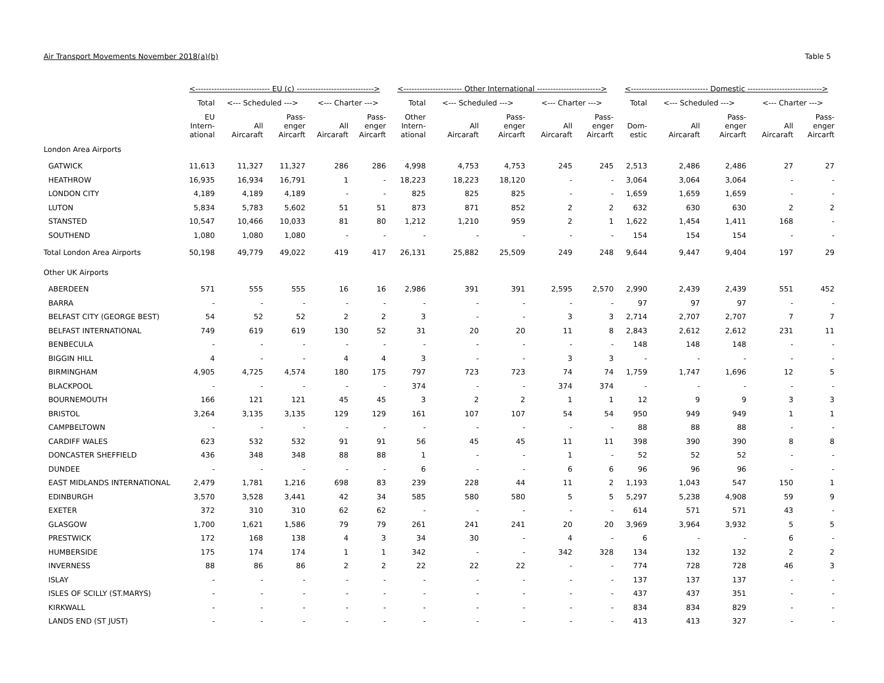Air Transport Movements November 2018(a)(b) Table 5
| | <---------------------------- EU (c) -----------------------------> | | | | | <---------------------- Other International ------------------------> | | | | | <----------------------------- Domestic ----------------------------> | | | | |
| --- | --- | --- | --- | --- | --- | --- | --- | --- | --- | --- | --- | --- | --- | --- | --- |
| | Total | <--- Scheduled ---> | | <--- Charter ---> | | Total | <--- Scheduled ---> | | <--- Charter ---> | | Total | <--- Scheduled ---> | | <--- Charter ---> | |
| | EU Intern- ational | All Aircaraft | Pass- enger Aircarft | All Aircaraft | Pass- enger Aircarft | Other Intern- ational | All Aircaraft | Pass- enger Aircarft | All Aircaraft | Pass- enger Aircarft | Dom- estic | All Aircaraft | Pass- enger Aircarft | All Aircaraft | Pass- enger Aircarft |
| London Area Airports | | | | | | | | | | | | | | | |
| GATWICK | 11,613 | 11,327 | 11,327 | 286 | 286 | 4,998 | 4,753 | 4,753 | 245 | 245 | 2,513 | 2,486 | 2,486 | 27 | 27 |
| HEATHROW | 16,935 | 16,934 | 16,791 | 1 | - | 18,223 | 18,223 | 18,120 | - | - | 3,064 | 3,064 | 3,064 | - | - |
| LONDON CITY | 4,189 | 4,189 | 4,189 | - | - | 825 | 825 | 825 | - | - | 1,659 | 1,659 | 1,659 | - | - |
| LUTON | 5,834 | 5,783 | 5,602 | 51 | 51 | 873 | 871 | 852 | 2 | 2 | 632 | 630 | 630 | 2 | 2 |
| STANSTED | 10,547 | 10,466 | 10,033 | 81 | 80 | 1,212 | 1,210 | 959 | 2 | 1 | 1,622 | 1,454 | 1,411 | 168 | - |
| SOUTHEND | 1,080 | 1,080 | 1,080 | - | - | - | - | - | - | - | 154 | 154 | 154 | - | - |
| Total London Area Airports | 50,198 | 49,779 | 49,022 | 419 | 417 | 26,131 | 25,882 | 25,509 | 249 | 248 | 9,644 | 9,447 | 9,404 | 197 | 29 |
| Other UK Airports | | | | | | | | | | | | | | | |
| ABERDEEN | 571 | 555 | 555 | 16 | 16 | 2,986 | 391 | 391 | 2,595 | 2,570 | 2,990 | 2,439 | 2,439 | 551 | 452 |
| BARRA | - | - | - | - | - | - | - | - | - | - | 97 | 97 | 97 | - | - |
| BELFAST CITY (GEORGE BEST) | 54 | 52 | 52 | 2 | 2 | 3 | - | - | 3 | 3 | 2,714 | 2,707 | 2,707 | 7 | 7 |
| BELFAST INTERNATIONAL | 749 | 619 | 619 | 130 | 52 | 31 | 20 | 20 | 11 | 8 | 2,843 | 2,612 | 2,612 | 231 | 11 |
| BENBECULA | - | - | - | - | - | - | - | - | - | - | 148 | 148 | 148 | - | - |
| BIGGIN HILL | 4 | - | - | 4 | 4 | 3 | - | - | 3 | 3 | - | - | - | - | - |
| BIRMINGHAM | 4,905 | 4,725 | 4,574 | 180 | 175 | 797 | 723 | 723 | 74 | 74 | 1,759 | 1,747 | 1,696 | 12 | 5 |
| BLACKPOOL | - | - | - | - | - | 374 | - | - | 374 | 374 | - | - | - | - | - |
| BOURNEMOUTH | 166 | 121 | 121 | 45 | 45 | 3 | 2 | 2 | 1 | 1 | 12 | 9 | 9 | 3 | 3 |
| BRISTOL | 3,264 | 3,135 | 3,135 | 129 | 129 | 161 | 107 | 107 | 54 | 54 | 950 | 949 | 949 | 1 | 1 |
| CAMPBELTOWN | - | - | - | - | - | - | - | - | - | - | 88 | 88 | 88 | - | - |
| CARDIFF WALES | 623 | 532 | 532 | 91 | 91 | 56 | 45 | 45 | 11 | 11 | 398 | 390 | 390 | 8 | 8 |
| DONCASTER SHEFFIELD | 436 | 348 | 348 | 88 | 88 | 1 | - | - | 1 | - | 52 | 52 | 52 | - | - |
| DUNDEE | - | - | - | - | - | 6 | - | - | 6 | 6 | 96 | 96 | 96 | - | - |
| EAST MIDLANDS INTERNATIONAL | 2,479 | 1,781 | 1,216 | 698 | 83 | 239 | 228 | 44 | 11 | 2 | 1,193 | 1,043 | 547 | 150 | 1 |
| EDINBURGH | 3,570 | 3,528 | 3,441 | 42 | 34 | 585 | 580 | 580 | 5 | 5 | 5,297 | 5,238 | 4,908 | 59 | 9 |
| EXETER | 372 | 310 | 310 | 62 | 62 | - | - | - | - | - | 614 | 571 | 571 | 43 | - |
| GLASGOW | 1,700 | 1,621 | 1,586 | 79 | 79 | 261 | 241 | 241 | 20 | 20 | 3,969 | 3,964 | 3,932 | 5 | 5 |
| PRESTWICK | 172 | 168 | 138 | 4 | 3 | 34 | 30 | - | 4 | - | 6 | - | - | 6 | - |
| HUMBERSIDE | 175 | 174 | 174 | 1 | 1 | 342 | - | - | 342 | 328 | 134 | 132 | 132 | 2 | 2 |
| INVERNESS | 88 | 86 | 86 | 2 | 2 | 22 | 22 | 22 | - | - | 774 | 728 | 728 | 46 | 3 |
| ISLAY | - | - | - | - | - | - | - | - | - | - | 137 | 137 | 137 | - | - |
| ISLES OF SCILLY (ST.MARYS) | - | - | - | - | - | - | - | - | - | - | 437 | 437 | 351 | - | - |
| KIRKWALL | - | - | - | - | - | - | - | - | - | - | 834 | 834 | 829 | - | - |
| LANDS END (ST JUST) | - | - | - | - | - | - | - | - | - | - | 413 | 413 | 327 | - | - |